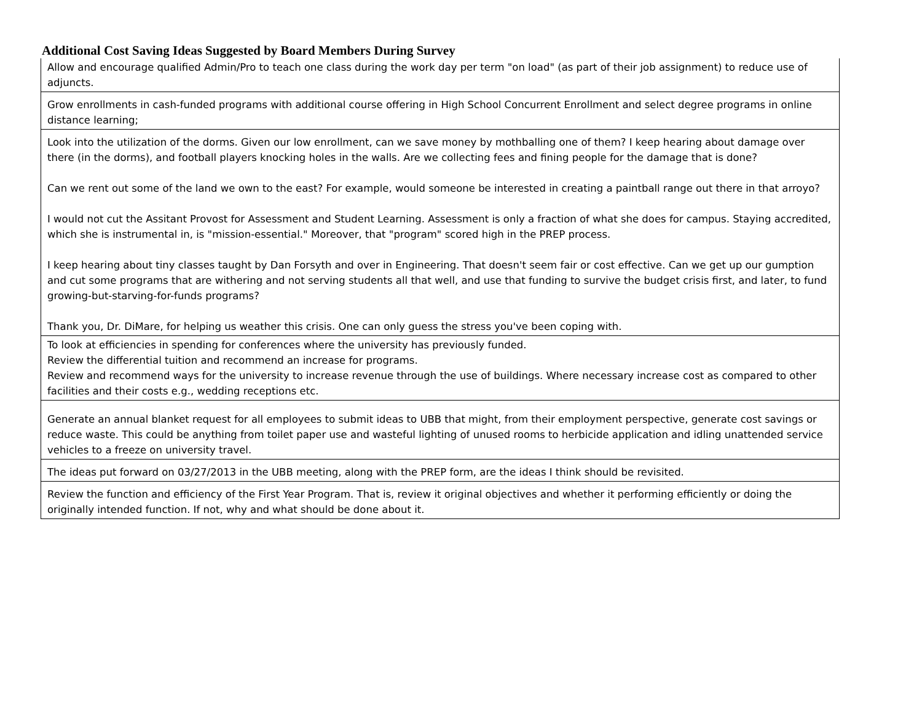Additional Cost Saving Ideas Suggested by Board Members During Survey
| Allow and encourage qualified Admin/Pro to teach one class during the work day per term "on load" (as part of their job assignment) to reduce use of adjuncts. |
| Grow enrollments in cash-funded programs with additional course offering in High School Concurrent Enrollment and select degree programs in online distance learning; |
| Look into the utilization of the dorms. Given our low enrollment, can we save money by mothballing one of them? I keep hearing about damage over there (in the dorms), and football players knocking holes in the walls. Are we collecting fees and fining people for the damage that is done? Can we rent out some of the land we own to the east? For example, would someone be interested in creating a paintball range out there in that arroyo? I would not cut the Assitant Provost for Assessment and Student Learning. Assessment is only a fraction of what she does for campus. Staying accredited, which she is instrumental in, is "mission-essential." Moreover, that "program" scored high in the PREP process. I keep hearing about tiny classes taught by Dan Forsyth and over in Engineering. That doesn't seem fair or cost effective. Can we get up our gumption and cut some programs that are withering and not serving students all that well, and use that funding to survive the budget crisis first, and later, to fund growing-but-starving-for-funds programs? Thank you, Dr. DiMare, for helping us weather this crisis. One can only guess the stress you've been coping with. |
| To look at efficiencies in spending for conferences where the university has previously funded. Review the differential tuition and recommend an increase for programs. Review and recommend ways for the university to increase revenue through the use of buildings. Where necessary increase cost as compared to other facilities and their costs e.g., wedding receptions etc. |
| Generate an annual blanket request for all employees to submit ideas to UBB that might, from their employment perspective, generate cost savings or reduce waste. This could be anything from toilet paper use and wasteful lighting of unused rooms to herbicide application and idling unattended service vehicles to a freeze on university travel. |
| The ideas put forward on 03/27/2013 in the UBB meeting, along with the PREP form, are the ideas I think should be revisited. |
| Review the function and efficiency of the First Year Program. That is, review it original objectives and whether it performing efficiently or doing the originally intended function. If not, why and what should be done about it. |